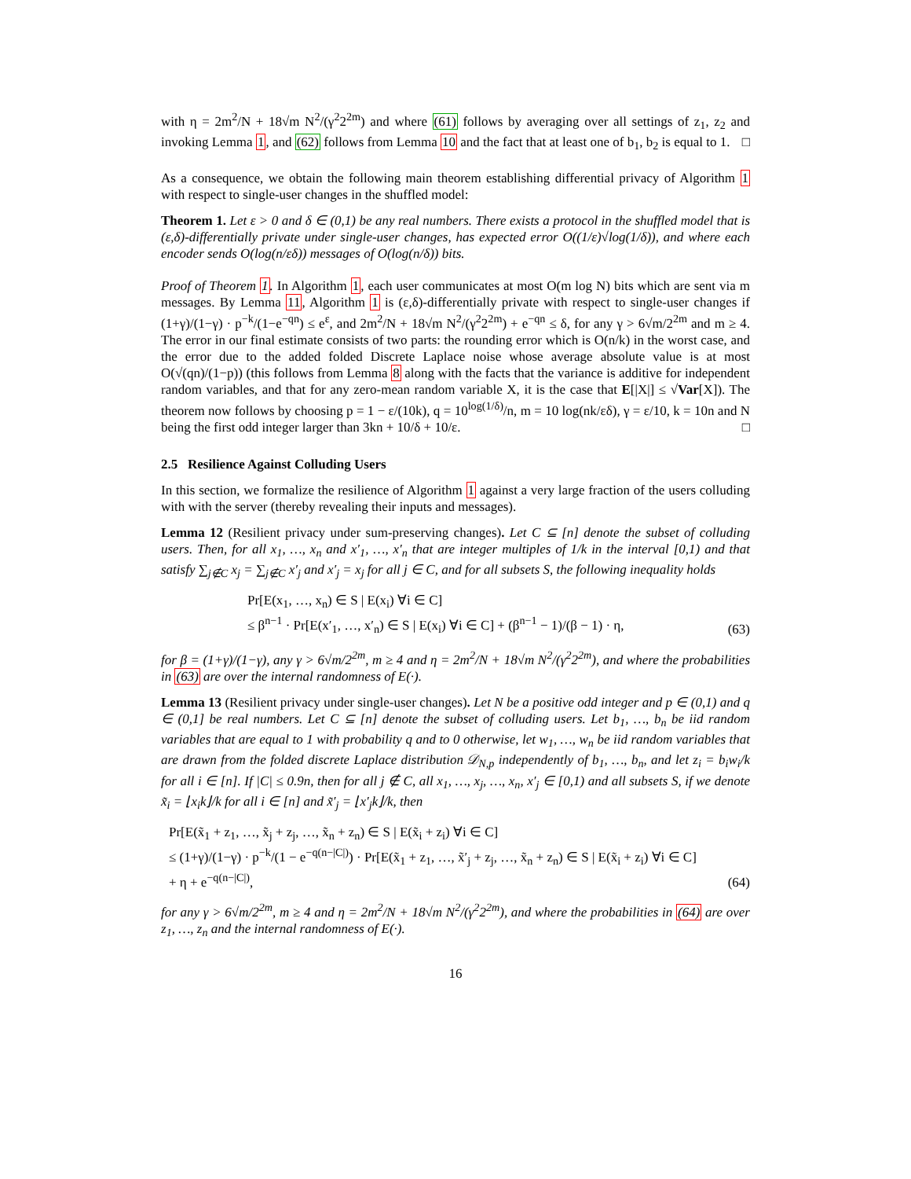with η = 2m<sup>2</sup>/N + 18√m N<sup>2</sup>/(γ<sup>2</sup>2<sup>2m</sup>) and where (61) follows by averaging over all settings of z<sub>1</sub>, z<sub>2</sub> and invoking Lemma 1, and (62) follows from Lemma 10 and the fact that at least one of b<sub>1</sub>, b<sub>2</sub> is equal to 1. □
As a consequence, we obtain the following main theorem establishing differential privacy of Algorithm 1 with respect to single-user changes in the shuffled model:
Theorem 1. Let ε > 0 and δ ∈ (0,1) be any real numbers. There exists a protocol in the shuffled model that is (ε,δ)-differentially private under single-user changes, has expected error O((1/ε)√log(1/δ)), and where each encoder sends O(log(n/εδ)) messages of O(log(n/δ)) bits.
Proof of Theorem 1. In Algorithm 1, each user communicates at most O(m log N) bits which are sent via m messages. By Lemma 11, Algorithm 1 is (ε,δ)-differentially private with respect to single-user changes if (1+γ)/(1−γ) · p<sup>−k</sup>/(1−e<sup>−qn</sup>) ≤ e<sup>ε</sup>, and 2m<sup>2</sup>/N + 18√m N<sup>2</sup>/(γ<sup>2</sup>2<sup>2m</sup>) + e<sup>−qn</sup> ≤ δ, for any γ > 6√m/2<sup>2m</sup> and m ≥ 4. The error in our final estimate consists of two parts: the rounding error which is O(n/k) in the worst case, and the error due to the added folded Discrete Laplace noise whose average absolute value is at most O(√(qn)/(1−p)) (this follows from Lemma 8 along with the facts that the variance is additive for independent random variables, and that for any zero-mean random variable X, it is the case that E[|X|] ≤ √Var[X]). The theorem now follows by choosing p = 1 − ε/(10k), q = 10<sup>log(1/δ)</sup>/n, m = 10 log(nk/εδ), γ = ε/10, k = 10n and N being the first odd integer larger than 3kn + 10/δ + 10/ε. □
2.5 Resilience Against Colluding Users
In this section, we formalize the resilience of Algorithm 1 against a very large fraction of the users colluding with with the server (thereby revealing their inputs and messages).
Lemma 12 (Resilient privacy under sum-preserving changes). Let C ⊆ [n] denote the subset of colluding users. Then, for all x<sub>1</sub>, …, x<sub>n</sub> and x′<sub>1</sub>, …, x′<sub>n</sub> that are integer multiples of 1/k in the interval [0,1) and that satisfy ∑<sub>j∉C</sub> x<sub>j</sub> = ∑<sub>j∉C</sub> x′<sub>j</sub> and x′<sub>j</sub> = x<sub>j</sub> for all j ∈ C, and for all subsets S, the following inequality holds
Pr[E(x<sub>1</sub>, …, x<sub>n</sub>) ∈ S | E(x<sub>i</sub>) ∀i ∈ C]
≤ β<sup>n−1</sup> · Pr[E(x′<sub>1</sub>, …, x′<sub>n</sub>) ∈ S | E(x<sub>i</sub>) ∀i ∈ C] + (β<sup>n−1</sup> − 1)/(β − 1) · η,
(63)
for β = (1+γ)/(1−γ), any γ > 6√m/2<sup>2m</sup>, m ≥ 4 and η = 2m<sup>2</sup>/N + 18√m N<sup>2</sup>/(γ<sup>2</sup>2<sup>2m</sup>), and where the probabilities in (63) are over the internal randomness of E(·).
Lemma 13 (Resilient privacy under single-user changes). Let N be a positive odd integer and p ∈ (0,1) and q ∈ (0,1] be real numbers. Let C ⊆ [n] denote the subset of colluding users. Let b<sub>1</sub>, …, b<sub>n</sub> be iid random variables that are equal to 1 with probability q and to 0 otherwise, let w<sub>1</sub>, …, w<sub>n</sub> be iid random variables that are drawn from the folded discrete Laplace distribution 𝒟<sub>N,p</sub> independently of b<sub>1</sub>, …, b<sub>n</sub>, and let z<sub>i</sub> = b<sub>i</sub>w<sub>i</sub>/k for all i ∈ [n]. If |C| ≤ 0.9n, then for all j ∉ C, all x<sub>1</sub>, …, x<sub>j</sub>, …, x<sub>n</sub>, x′<sub>j</sub> ∈ [0,1) and all subsets S, if we denote x̃<sub>i</sub> = ⌊x<sub>i</sub>k⌋/k for all i ∈ [n] and x̃′<sub>j</sub> = ⌊x′<sub>j</sub>k⌋/k, then
Pr[E(x̃<sub>1</sub> + z<sub>1</sub>, …, x̃<sub>j</sub> + z<sub>j</sub>, …, x̃<sub>n</sub> + z<sub>n</sub>) ∈ S | E(x̃<sub>i</sub> + z<sub>i</sub>) ∀i ∈ C]
≤ (1+γ)/(1−γ) · p<sup>−k</sup>/(1 − e<sup>−q(n−|C|)</sup>) · Pr[E(x̃<sub>1</sub> + z<sub>1</sub>, …, x̃′<sub>j</sub> + z<sub>j</sub>, …, x̃<sub>n</sub> + z<sub>n</sub>) ∈ S | E(x̃<sub>i</sub> + z<sub>i</sub>) ∀i ∈ C]
+ η + e<sup>−q(n−|C|)</sup>,
(64)
for any γ > 6√m/2<sup>2m</sup>, m ≥ 4 and η = 2m<sup>2</sup>/N + 18√m N<sup>2</sup>/(γ<sup>2</sup>2<sup>2m</sup>), and where the probabilities in (64) are over z<sub>1</sub>, …, z<sub>n</sub> and the internal randomness of E(·).
16